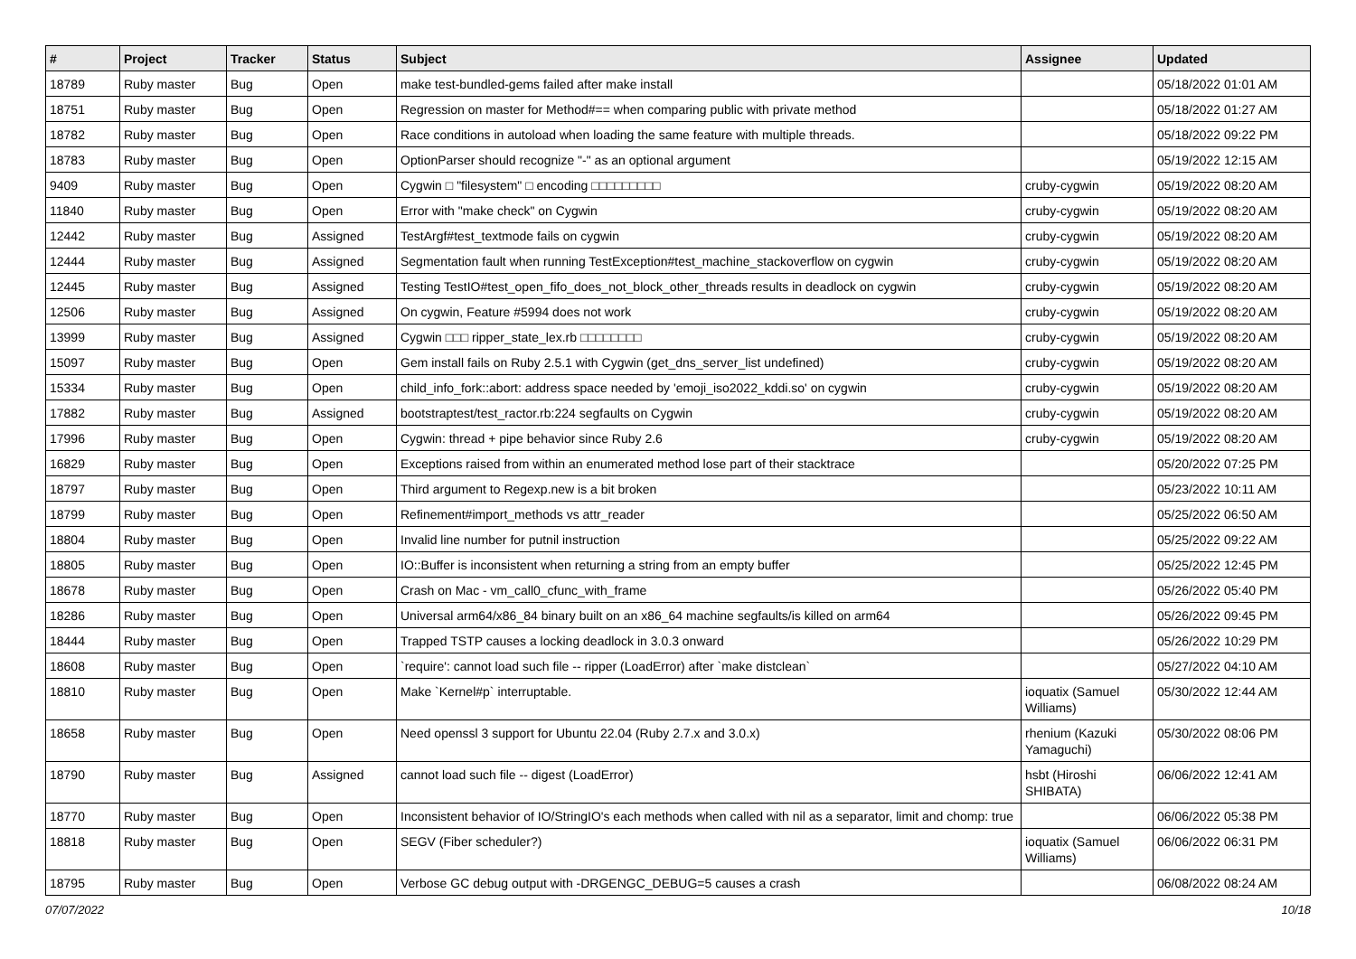| # | Project | Tracker | Status | Subject | Assignee | Updated |
| --- | --- | --- | --- | --- | --- | --- |
| 18789 | Ruby master | Bug | Open | make test-bundled-gems failed after make install | | 05/18/2022 01:01 AM |
| 18751 | Ruby master | Bug | Open | Regression on master for Method#== when comparing public with private method | | 05/18/2022 01:27 AM |
| 18782 | Ruby master | Bug | Open | Race conditions in autoload when loading the same feature with multiple threads. | | 05/18/2022 09:22 PM |
| 18783 | Ruby master | Bug | Open | OptionParser should recognize "-" as an optional argument | | 05/19/2022 12:15 AM |
| 9409 | Ruby master | Bug | Open | Cygwin □ "filesystem" □ encoding □□□□□□□□□ | cruby-cygwin | 05/19/2022 08:20 AM |
| 11840 | Ruby master | Bug | Open | Error with "make check" on Cygwin | cruby-cygwin | 05/19/2022 08:20 AM |
| 12442 | Ruby master | Bug | Assigned | TestArgf#test_textmode fails on cygwin | cruby-cygwin | 05/19/2022 08:20 AM |
| 12444 | Ruby master | Bug | Assigned | Segmentation fault when running TestException#test_machine_stackoverflow on cygwin | cruby-cygwin | 05/19/2022 08:20 AM |
| 12445 | Ruby master | Bug | Assigned | Testing TestIO#test_open_fifo_does_not_block_other_threads results in deadlock on cygwin | cruby-cygwin | 05/19/2022 08:20 AM |
| 12506 | Ruby master | Bug | Assigned | On cygwin, Feature #5994 does not work | cruby-cygwin | 05/19/2022 08:20 AM |
| 13999 | Ruby master | Bug | Assigned | Cygwin □□□ ripper_state_lex.rb □□□□□□□□ | cruby-cygwin | 05/19/2022 08:20 AM |
| 15097 | Ruby master | Bug | Open | Gem install fails on Ruby 2.5.1 with Cygwin (get_dns_server_list undefined) | cruby-cygwin | 05/19/2022 08:20 AM |
| 15334 | Ruby master | Bug | Open | child_info_fork::abort: address space needed by 'emoji_iso2022_kddi.so' on cygwin | cruby-cygwin | 05/19/2022 08:20 AM |
| 17882 | Ruby master | Bug | Assigned | bootstraptest/test_ractor.rb:224 segfaults on Cygwin | cruby-cygwin | 05/19/2022 08:20 AM |
| 17996 | Ruby master | Bug | Open | Cygwin: thread + pipe behavior since Ruby 2.6 | cruby-cygwin | 05/19/2022 08:20 AM |
| 16829 | Ruby master | Bug | Open | Exceptions raised from within an enumerated method lose part of their stacktrace | | 05/20/2022 07:25 PM |
| 18797 | Ruby master | Bug | Open | Third argument to Regexp.new is a bit broken | | 05/23/2022 10:11 AM |
| 18799 | Ruby master | Bug | Open | Refinement#import_methods vs attr_reader | | 05/25/2022 06:50 AM |
| 18804 | Ruby master | Bug | Open | Invalid line number for putnil instruction | | 05/25/2022 09:22 AM |
| 18805 | Ruby master | Bug | Open | IO::Buffer is inconsistent when returning a string from an empty buffer | | 05/25/2022 12:45 PM |
| 18678 | Ruby master | Bug | Open | Crash on Mac - vm_call0_cfunc_with_frame | | 05/26/2022 05:40 PM |
| 18286 | Ruby master | Bug | Open | Universal arm64/x86_84 binary built on an x86_64 machine segfaults/is killed on arm64 | | 05/26/2022 09:45 PM |
| 18444 | Ruby master | Bug | Open | Trapped TSTP causes a locking deadlock in 3.0.3 onward | | 05/26/2022 10:29 PM |
| 18608 | Ruby master | Bug | Open | `require': cannot load such file -- ripper (LoadError) after `make distclean` | | 05/27/2022 04:10 AM |
| 18810 | Ruby master | Bug | Open | Make `Kernel#p` interruptable. | ioquatix (Samuel Williams) | 05/30/2022 12:44 AM |
| 18658 | Ruby master | Bug | Open | Need openssl 3 support for Ubuntu 22.04 (Ruby 2.7.x and 3.0.x) | rhenium (Kazuki Yamaguchi) | 05/30/2022 08:06 PM |
| 18790 | Ruby master | Bug | Assigned | cannot load such file -- digest (LoadError) | hsbt (Hiroshi SHIBATA) | 06/06/2022 12:41 AM |
| 18770 | Ruby master | Bug | Open | Inconsistent behavior of IO/StringIO's each methods when called with nil as a separator, limit and chomp: true | | 06/06/2022 05:38 PM |
| 18818 | Ruby master | Bug | Open | SEGV (Fiber scheduler?) | ioquatix (Samuel Williams) | 06/06/2022 06:31 PM |
| 18795 | Ruby master | Bug | Open | Verbose GC debug output with -DRGENGC_DEBUG=5 causes a crash | | 06/08/2022 08:24 AM |
07/07/2022 10/18